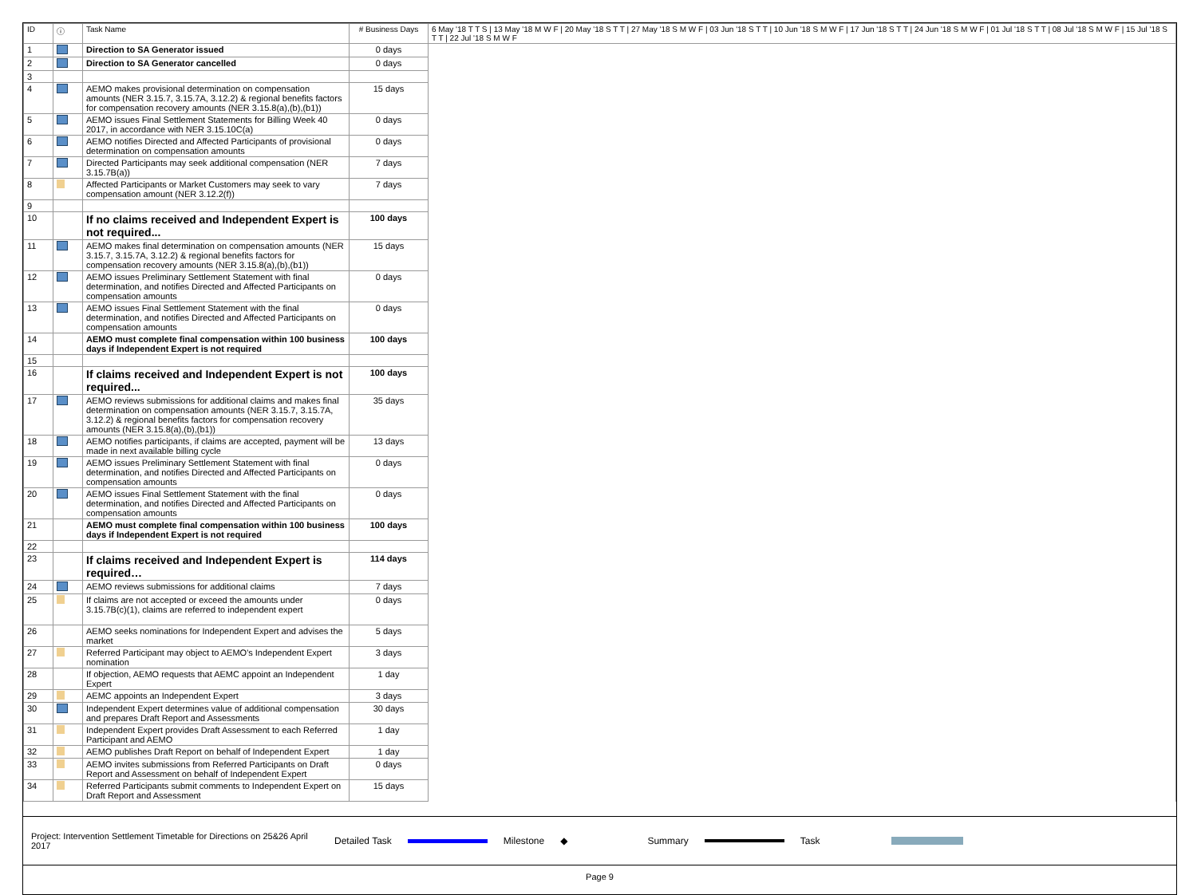| ID | ⓘ | Task Name | # Business Days | 6 May '18 T T S / 13 May '18 M W F / 20 May '18 S T T / 27 May '18 S M W F / 03 Jun '18 S T T / 10 Jun '18 S M W F / 17 Jun '18 S T T / 24 Jun '18 S M W F / 01 Jul '18 S T T / 08 Jul '18 S M W F / 15 Jul '18 S T T / 22 Jul '18 S M W F |
| --- | --- | --- | --- | --- |
| 1 | | Direction to SA Generator issued | 0 days | |
| 2 | | Direction to SA Generator cancelled | 0 days | |
| 3 | | | | |
| 4 | | AEMO makes provisional determination on compensation amounts (NER 3.15.7, 3.15.7A, 3.12.2) & regional benefits factors for compensation recovery amounts (NER 3.15.8(a),(b),(b1)) | 15 days | |
| 5 | | AEMO issues Final Settlement Statements for Billing Week 40 2017, in accordance with NER 3.15.10C(a) | 0 days | |
| 6 | | AEMO notifies Directed and Affected Participants of provisional determination on compensation amounts | 0 days | |
| 7 | | Directed Participants may seek additional compensation (NER 3.15.7B(a)) | 7 days | |
| 8 | | Affected Participants or Market Customers may seek to vary compensation amount (NER 3.12.2(f)) | 7 days | |
| 9 | | | | |
| 10 | | If no claims received and Independent Expert is not required... | 100 days | |
| 11 | | AEMO makes final determination on compensation amounts (NER 3.15.7, 3.15.7A, 3.12.2) & regional benefits factors for compensation recovery amounts (NER 3.15.8(a),(b),(b1)) | 15 days | |
| 12 | | AEMO issues Preliminary Settlement Statement with final determination, and notifies Directed and Affected Participants on compensation amounts | 0 days | |
| 13 | | AEMO issues Final Settlement Statement with the final determination, and notifies Directed and Affected Participants on compensation amounts | 0 days | |
| 14 | | AEMO must complete final compensation within 100 business days if Independent Expert is not required | 100 days | |
| 15 | | | | |
| 16 | | If claims received and Independent Expert is not required... | 100 days | |
| 17 | | AEMO reviews submissions for additional claims and makes final determination on compensation amounts (NER 3.15.7, 3.15.7A, 3.12.2) & regional benefits factors for compensation recovery amounts (NER 3.15.8(a),(b),(b1)) | 35 days | |
| 18 | | AEMO notifies participants, if claims are accepted, payment will be made in next available billing cycle | 13 days | |
| 19 | | AEMO issues Preliminary Settlement Statement with final determination, and notifies Directed and Affected Participants on compensation amounts | 0 days | |
| 20 | | AEMO issues Final Settlement Statement with the final determination, and notifies Directed and Affected Participants on compensation amounts | 0 days | |
| 21 | | AEMO must complete final compensation within 100 business days if Independent Expert is not required | 100 days | |
| 22 | | | | |
| 23 | | If claims received and Independent Expert is required… | 114 days | |
| 24 | | AEMO reviews submissions for additional claims | 7 days | |
| 25 | | If claims are not accepted or exceed the amounts under 3.15.7B(c)(1), claims are referred to independent expert | 0 days | |
| 26 | | AEMO seeks nominations for Independent Expert and advises the market | 5 days | |
| 27 | | Referred Participant may object to AEMO's Independent Expert nomination | 3 days | |
| 28 | | If objection, AEMO requests that AEMC appoint an Independent Expert | 1 day | |
| 29 | | AEMC appoints an Independent Expert | 3 days | |
| 30 | | Independent Expert determines value of additional compensation and prepares Draft Report and Assessments | 30 days | |
| 31 | | Independent Expert provides Draft Assessment to each Referred Participant and AEMO | 1 day | |
| 32 | | AEMO publishes Draft Report on behalf of Independent Expert | 1 day | |
| 33 | | AEMO invites submissions from Referred Participants on Draft Report and Assessment on behalf of Independent Expert | 0 days | |
| 34 | | Referred Participants submit comments to Independent Expert on Draft Report and Assessment | 15 days | |
Project: Intervention Settlement Timetable for Directions on 25&26 April 2017 Detailed Task Milestone ◆ Summary Task
Page 9